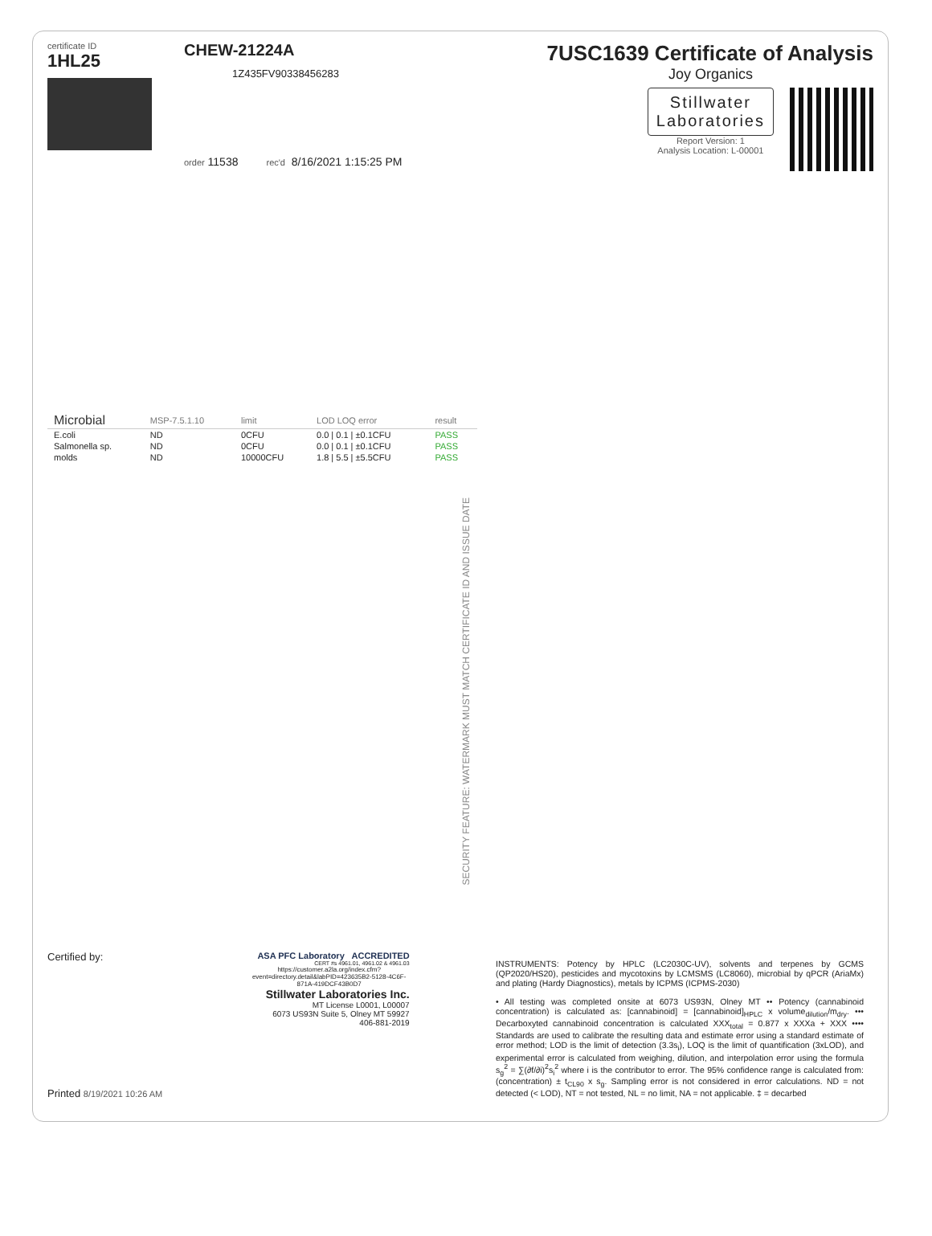certificate ID
1HL25
CHEW-21224A
1Z435FV90338456283
order 11538 rec'd 8/16/2021 1:15:25 PM
7USC1639 Certificate of Analysis
Joy Organics
Stillwater
Laboratories
Report Version: 1
Analysis Location: L-00001
| Microbial | MSP-7.5.1.10 | limit | LOD LOQ error | result |
| --- | --- | --- | --- | --- |
| E.coli | ND | 0CFU | 0.0 / 0.1 / ±0.1CFU | PASS |
| Salmonella sp. | ND | 0CFU | 0.0 / 0.1 / ±0.1CFU | PASS |
| molds | ND | 10000CFU | 1.8 / 5.5 / ±5.5CFU | PASS |
SECURITY FEATURE: WATERMARK MUST MATCH CERTIFICATE ID AND ISSUE DATE
Certified by:
Printed 8/19/2021 10:26 AM
ASA PFC Laboratory ACCREDITED
CERT #s 4961.01, 4961.02 & 4961.03
https://customer.a2la.org/index.cfm?event=directory.detail&labPID=423635B2-5128-4C6F-871A-419DCF43B0D7
Stillwater Laboratories Inc.
MT License L0001, L00007
6073 US93N Suite 5, Olney MT 59927
406-881-2019
INSTRUMENTS: Potency by HPLC (LC2030C-UV), solvents and terpenes by GCMS (QP2020/HS20), pesticides and mycotoxins by LCMSMS (LC8060), microbial by qPCR (AriaMx) and plating (Hardy Diagnostics), metals by ICPMS (ICPMS-2030)
• All testing was completed onsite at 6073 US93N, Olney MT •• Potency (cannabinoid concentration) is calculated as: [cannabinoid] = [cannabinoid]<sub>HPLC</sub> x volume<sub>dilution</sub>/m<sub>dry</sub>. ••• Decarboxyted cannabinoid concentration is calculated XXX<sub>total</sub> = 0.877 x XXXa + XXX •••• Standards are used to calibrate the resulting data and estimate error using a standard estimate of error method; LOD is the limit of detection (3.3s<sub>i</sub>), LOQ is the limit of quantification (3xLOD), and experimental error is calculated from weighing, dilution, and interpolation error using the formula s<sub>g</sub><sup>2</sup> = ∑(∂f/∂i)<sup>2</sup>s<sub>i</sub><sup>2</sup> where i is the contributor to error. The 95% confidence range is calculated from: (concentration) ± t<sub>CL90</sub> x s<sub>g</sub>. Sampling error is not considered in error calculations. ND = not detected (< LOD), NT = not tested, NL = no limit, NA = not applicable. ‡ = decarbed